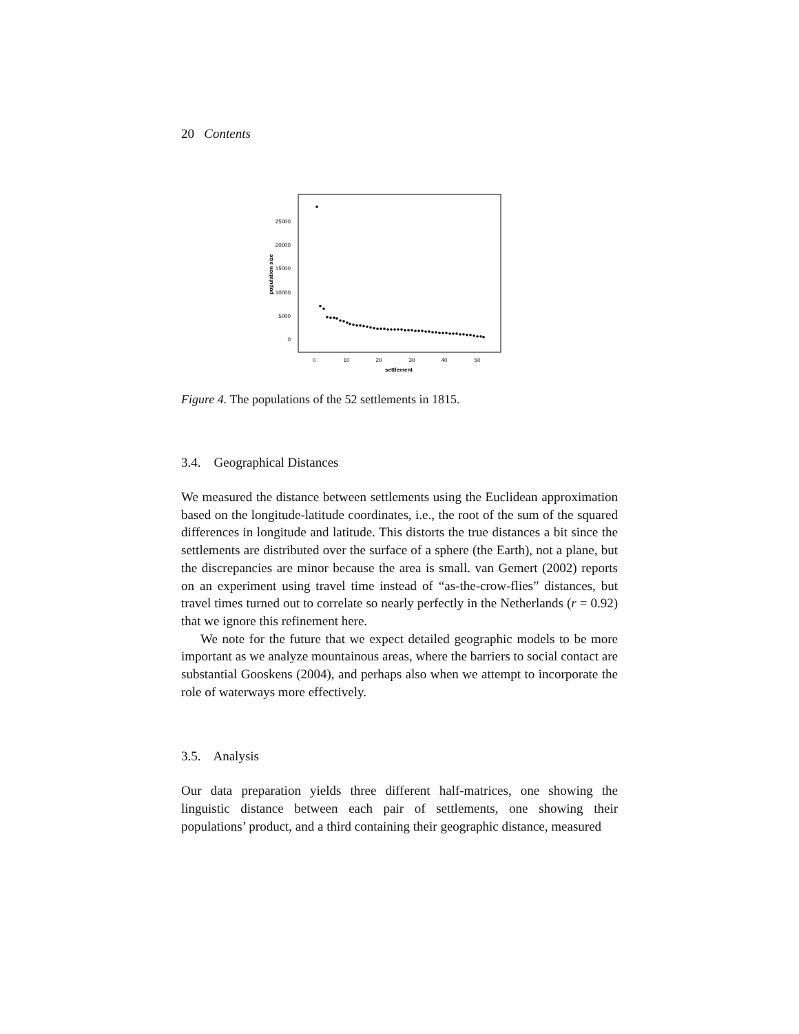20 Contents
0
5000
10000
15000
20000
25000
population size
0
10
20
30
40
50
settlement
Figure 4. The populations of the 52 settlements in 1815.
3.4. Geographical Distances
We measured the distance between settlements using the Euclidean approximation based on the longitude-latitude coordinates, i.e., the root of the sum of the squared differences in longitude and latitude. This distorts the true distances a bit since the settlements are distributed over the surface of a sphere (the Earth), not a plane, but the discrepancies are minor because the area is small. van Gemert (2002) reports on an experiment using travel time instead of “as-the-crow-flies” distances, but travel times turned out to correlate so nearly perfectly in the Netherlands (r = 0.92) that we ignore this refinement here.
We note for the future that we expect detailed geographic models to be more important as we analyze mountainous areas, where the barriers to social contact are substantial Gooskens (2004), and perhaps also when we attempt to incorporate the role of waterways more effectively.
3.5. Analysis
Our data preparation yields three different half-matrices, one showing the linguistic distance between each pair of settlements, one showing their populations’ product, and a third containing their geographic distance, measured